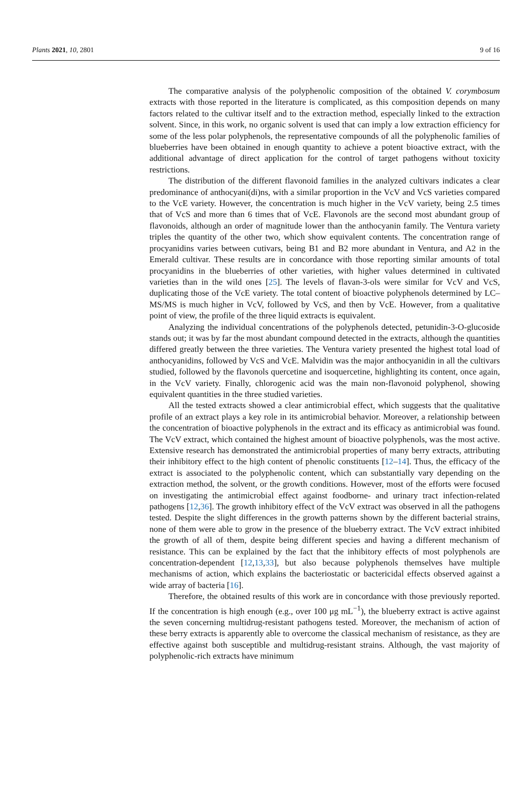Plants 2021, 10, 2801 9 of 16
The comparative analysis of the polyphenolic composition of the obtained V. corymbosum extracts with those reported in the literature is complicated, as this composition depends on many factors related to the cultivar itself and to the extraction method, especially linked to the extraction solvent. Since, in this work, no organic solvent is used that can imply a low extraction efficiency for some of the less polar polyphenols, the representative compounds of all the polyphenolic families of blueberries have been obtained in enough quantity to achieve a potent bioactive extract, with the additional advantage of direct application for the control of target pathogens without toxicity restrictions.
The distribution of the different flavonoid families in the analyzed cultivars indicates a clear predominance of anthocyani(di)ns, with a similar proportion in the VcV and VcS varieties compared to the VcE variety. However, the concentration is much higher in the VcV variety, being 2.5 times that of VcS and more than 6 times that of VcE. Flavonols are the second most abundant group of flavonoids, although an order of magnitude lower than the anthocyanin family. The Ventura variety triples the quantity of the other two, which show equivalent contents. The concentration range of procyanidins varies between cutivars, being B1 and B2 more abundant in Ventura, and A2 in the Emerald cultivar. These results are in concordance with those reporting similar amounts of total procyanidins in the blueberries of other varieties, with higher values determined in cultivated varieties than in the wild ones [25]. The levels of flavan-3-ols were similar for VcV and VcS, duplicating those of the VcE variety. The total content of bioactive polyphenols determined by LC–MS/MS is much higher in VcV, followed by VcS, and then by VcE. However, from a qualitative point of view, the profile of the three liquid extracts is equivalent.
Analyzing the individual concentrations of the polyphenols detected, petunidin-3-O-glucoside stands out; it was by far the most abundant compound detected in the extracts, although the quantities differed greatly between the three varieties. The Ventura variety presented the highest total load of anthocyanidins, followed by VcS and VcE. Malvidin was the major anthocyanidin in all the cultivars studied, followed by the flavonols quercetine and isoquercetine, highlighting its content, once again, in the VcV variety. Finally, chlorogenic acid was the main non-flavonoid polyphenol, showing equivalent quantities in the three studied varieties.
All the tested extracts showed a clear antimicrobial effect, which suggests that the qualitative profile of an extract plays a key role in its antimicrobial behavior. Moreover, a relationship between the concentration of bioactive polyphenols in the extract and its efficacy as antimicrobial was found. The VcV extract, which contained the highest amount of bioactive polyphenols, was the most active. Extensive research has demonstrated the antimicrobial properties of many berry extracts, attributing their inhibitory effect to the high content of phenolic constituents [12–14]. Thus, the efficacy of the extract is associated to the polyphenolic content, which can substantially vary depending on the extraction method, the solvent, or the growth conditions. However, most of the efforts were focused on investigating the antimicrobial effect against foodborne- and urinary tract infection-related pathogens [12,36]. The growth inhibitory effect of the VcV extract was observed in all the pathogens tested. Despite the slight differences in the growth patterns shown by the different bacterial strains, none of them were able to grow in the presence of the blueberry extract. The VcV extract inhibited the growth of all of them, despite being different species and having a different mechanism of resistance. This can be explained by the fact that the inhibitory effects of most polyphenols are concentration-dependent [12,13,33], but also because polyphenols themselves have multiple mechanisms of action, which explains the bacteriostatic or bactericidal effects observed against a wide array of bacteria [16].
Therefore, the obtained results of this work are in concordance with those previously reported. If the concentration is high enough (e.g., over 100 μg mL<sup>−1</sup>), the blueberry extract is active against the seven concerning multidrug-resistant pathogens tested. Moreover, the mechanism of action of these berry extracts is apparently able to overcome the classical mechanism of resistance, as they are effective against both susceptible and multidrug-resistant strains. Although, the vast majority of polyphenolic-rich extracts have minimum